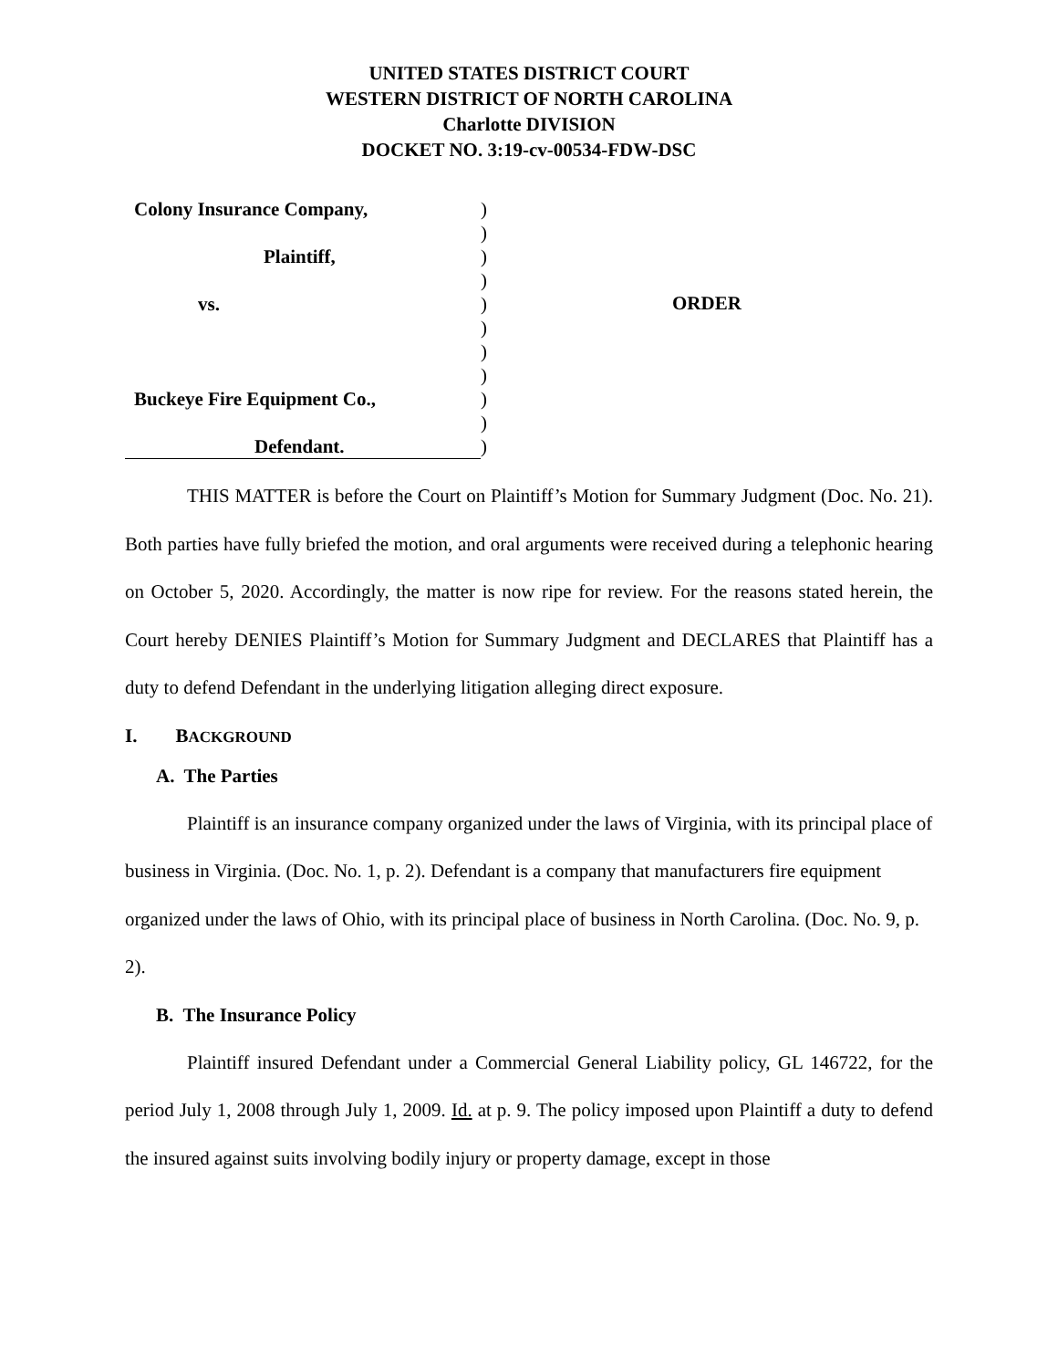UNITED STATES DISTRICT COURT
WESTERN DISTRICT OF NORTH CAROLINA
Charlotte DIVISION
DOCKET NO. 3:19-cv-00534-FDW-DSC
Colony Insurance Company,
Plaintiff,
vs.
Buckeye Fire Equipment Co.,
Defendant.
)
)
)
)
)
)
)
)
)
)
)
ORDER
THIS MATTER is before the Court on Plaintiff’s Motion for Summary Judgment (Doc. No. 21). Both parties have fully briefed the motion, and oral arguments were received during a telephonic hearing on October 5, 2020. Accordingly, the matter is now ripe for review. For the reasons stated herein, the Court hereby DENIES Plaintiff’s Motion for Summary Judgment and DECLARES that Plaintiff has a duty to defend Defendant in the underlying litigation alleging direct exposure.
I. BACKGROUND
A. The Parties
Plaintiff is an insurance company organized under the laws of Virginia, with its principal place of business in Virginia. (Doc. No. 1, p. 2). Defendant is a company that manufacturers fire equipment organized under the laws of Ohio, with its principal place of business in North Carolina. (Doc. No. 9, p. 2).
B. The Insurance Policy
Plaintiff insured Defendant under a Commercial General Liability policy, GL 146722, for the period July 1, 2008 through July 1, 2009. Id. at p. 9. The policy imposed upon Plaintiff a duty to defend the insured against suits involving bodily injury or property damage, except in those